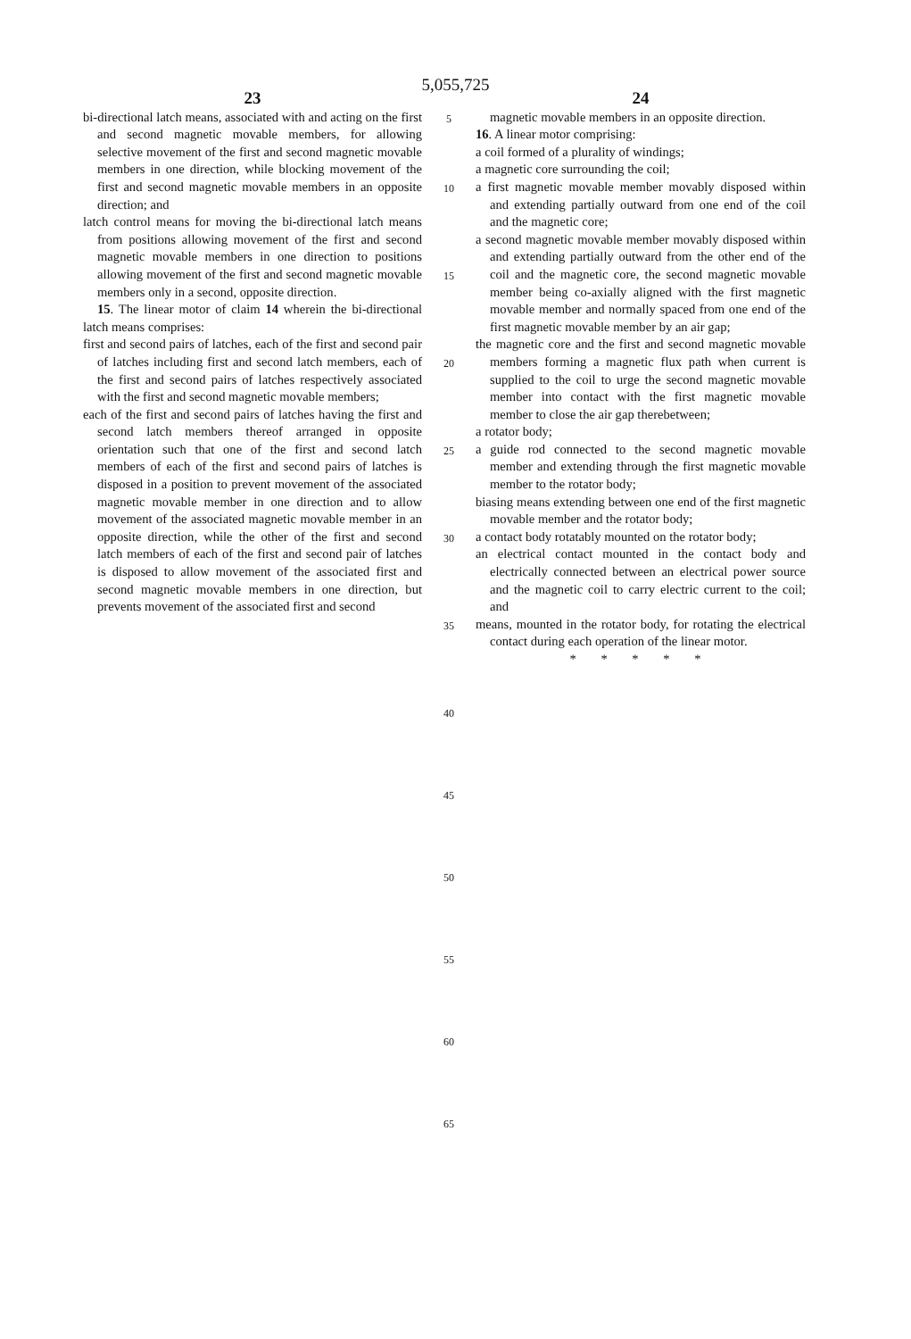5,055,725
23
bi-directional latch means, associated with and acting on the first and second magnetic movable members, for allowing selective movement of the first and second magnetic movable members in one direction, while blocking movement of the first and second magnetic movable members in an opposite direction; and
latch control means for moving the bi-directional latch means from positions allowing movement of the first and second magnetic movable members in one direction to positions allowing movement of the first and second magnetic movable members only in a second, opposite direction.
15. The linear motor of claim 14 wherein the bi-directional latch means comprises:
first and second pairs of latches, each of the first and second pair of latches including first and second latch members, each of the first and second pairs of latches respectively associated with the first and second magnetic movable members;
each of the first and second pairs of latches having the first and second latch members thereof arranged in opposite orientation such that one of the first and second latch members of each of the first and second pairs of latches is disposed in a position to prevent movement of the associated magnetic movable member in one direction and to allow movement of the associated magnetic movable member in an opposite direction, while the other of the first and second latch members of each of the first and second pair of latches is disposed to allow movement of the associated first and second magnetic movable members in one direction, but prevents movement of the associated first and second
5
10
15
20
25
30
35
40
45
50
55
60
65
24
magnetic movable members in an opposite direction.
16. A linear motor comprising:
a coil formed of a plurality of windings;
a magnetic core surrounding the coil;
a first magnetic movable member movably disposed within and extending partially outward from one end of the coil and the magnetic core;
a second magnetic movable member movably disposed within and extending partially outward from the other end of the coil and the magnetic core, the second magnetic movable member being co-axially aligned with the first magnetic movable member and normally spaced from one end of the first magnetic movable member by an air gap;
the magnetic core and the first and second magnetic movable members forming a magnetic flux path when current is supplied to the coil to urge the second magnetic movable member into contact with the first magnetic movable member to close the air gap therebetween;
a rotator body;
a guide rod connected to the second magnetic movable member and extending through the first magnetic movable member to the rotator body;
biasing means extending between one end of the first magnetic movable member and the rotator body;
a contact body rotatably mounted on the rotator body;
an electrical contact mounted in the contact body and electrically connected between an electrical power source and the magnetic coil to carry electric current to the coil; and
means, mounted in the rotator body, for rotating the electrical contact during each operation of the linear motor.
* * * * *